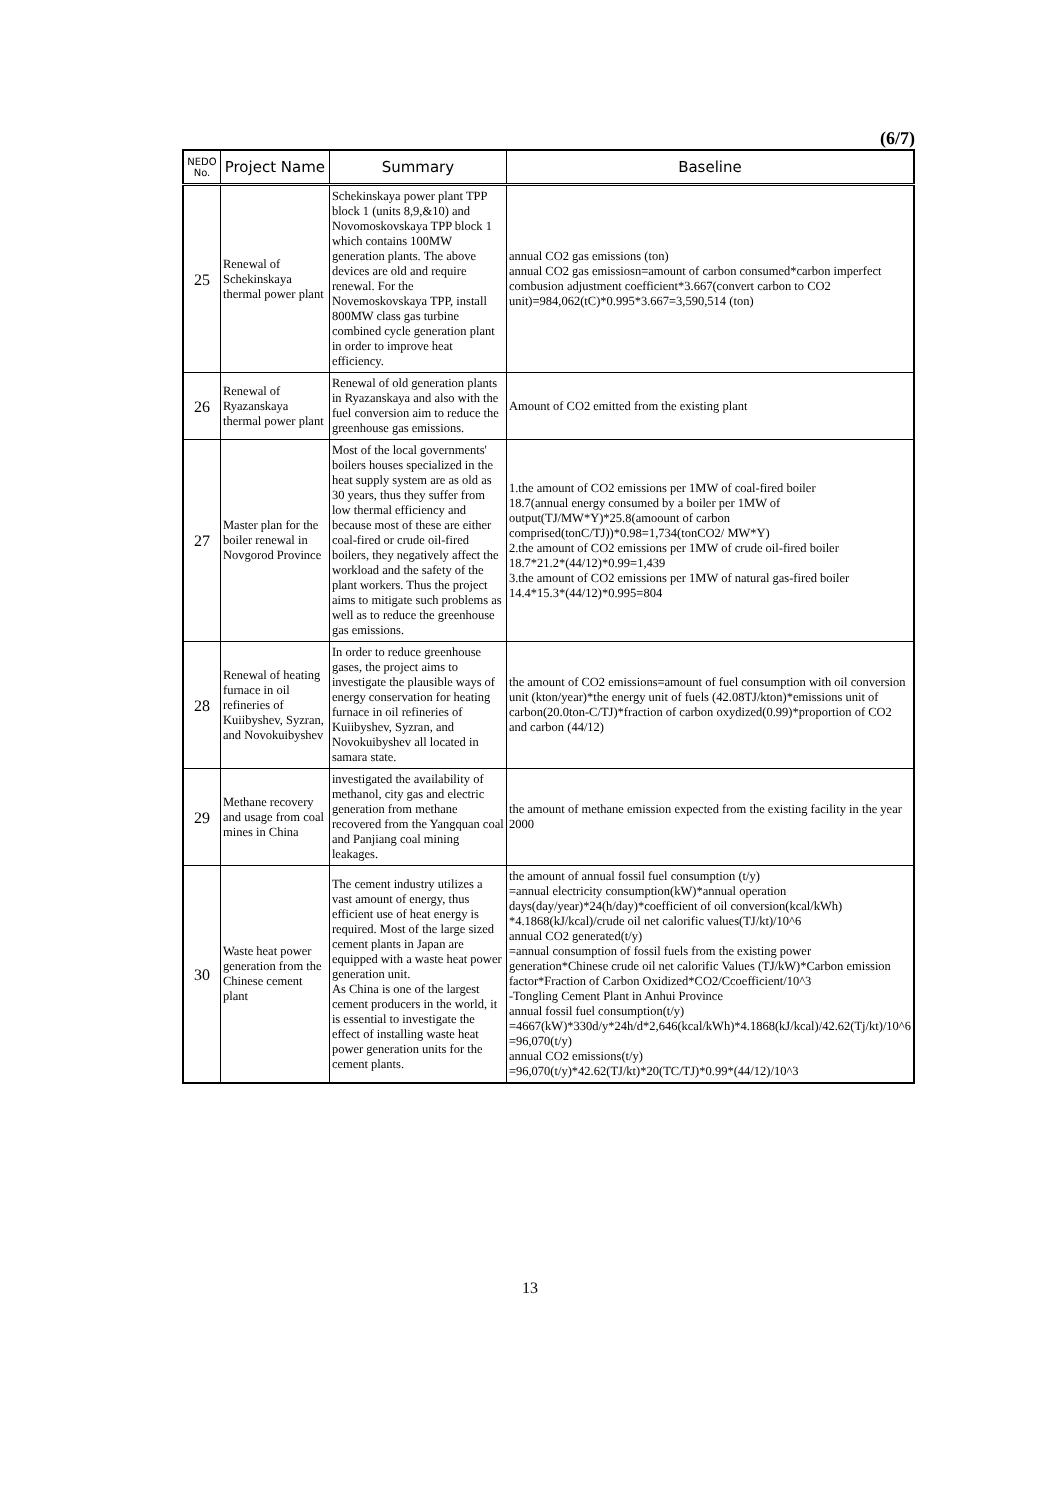(6/7)
| NEDO No. | Project Name | Summary | Baseline |
| --- | --- | --- | --- |
| 25 | Renewal of Schekinskaya thermal power plant | Schekinskaya power plant TPP block 1 (units 8,9,&10) and Novomoskovskaya TPP block 1 which contains 100MW generation plants. The above devices are old and require renewal. For the Novemoskovskaya TPP, install 800MW class gas turbine combined cycle generation plant in order to improve heat efficiency. | annual CO2 gas emissions (ton) annual CO2 gas emissiosn=amount of carbon consumed*carbon imperfect combusion adjustment coefficient*3.667(convert carbon to CO2 unit)=984,062(tC)*0.995*3.667=3,590,514 (ton) |
| 26 | Renewal of Ryazanskaya thermal power plant | Renewal of old generation plants in Ryazanskaya and also with the fuel conversion aim to reduce the greenhouse gas emissions. | Amount of CO2 emitted from the existing plant |
| 27 | Master plan for the boiler renewal in Novgorod Province | Most of the local governments' boilers houses specialized in the heat supply system are as old as 30 years, thus they suffer from low thermal efficiency and because most of these are either coal-fired or crude oil-fired boilers, they negatively affect the workload and the safety of the plant workers. Thus the project aims to mitigate such problems as well as to reduce the greenhouse gas emissions. | 1.the amount of CO2 emissions per 1MW of coal-fired boiler 18.7(annual energy consumed by a boiler per 1MW of output(TJ/MW*Y)*25.8(amoount of carbon comprised(tonC/TJ))*0.98=1,734(tonCO2/ MW*Y) 2.the amount of CO2 emissions per 1MW of crude oil-fired boiler 18.7*21.2*(44/12)*0.99=1,439 3.the amount of CO2 emissions per 1MW of natural gas-fired boiler 14.4*15.3*(44/12)*0.995=804 |
| 28 | Renewal of heating furnace in oil refineries of Kuiibyshev, Syzran, and Novokuibyshev | In order to reduce greenhouse gases, the project aims to investigate the plausible ways of energy conservation for heating furnace in oil refineries of Kuiibyshev, Syzran, and Novokuibyshev all located in samara state. | the amount of CO2 emissions=amount of fuel consumption with oil conversion unit (kton/year)*the energy unit of fuels (42.08TJ/kton)*emissions unit of carbon(20.0ton-C/TJ)*fraction of carbon oxydized(0.99)*proportion of CO2 and carbon (44/12) |
| 29 | Methane recovery and usage from coal mines in China | investigated the availability of methanol, city gas and electric generation from methane recovered from the Yangquan coal and Panjiang coal mining leakages. | the amount of methane emission expected from the existing facility in the year 2000 |
| 30 | Waste heat power generation from the Chinese cement plant | The cement industry utilizes a vast amount of energy, thus efficient use of heat energy is required. Most of the large sized cement plants in Japan are equipped with a waste heat power generation unit. As China is one of the largest cement producers in the world, it is essential to investigate the effect of installing waste heat power generation units for the cement plants. | the amount of annual fossil fuel consumption (t/y) =annual electricity consumption(kW)*annual operation days(day/year)*24(h/day)*coefficient of oil conversion(kcal/kWh) *4.1868(kJ/kcal)/crude oil net calorific values(TJ/kt)/10^6 annual CO2 generated(t/y) =annual consumption of fossil fuels from the existing power generation*Chinese crude oil net calorific Values (TJ/kW)*Carbon emission factor*Fraction of Carbon Oxidized*CO2/Ccoefficient/10^3 -Tongling Cement Plant in Anhui Province annual fossil fuel consumption(t/y) =4667(kW)*330d/y*24h/d*2,646(kcal/kWh)*4.1868(kJ/kcal)/42.62(Tj/kt)/10^6 =96,070(t/y) annual CO2 emissions(t/y) =96,070(t/y)*42.62(TJ/kt)*20(TC/TJ)*0.99*(44/12)/10^3 |
13